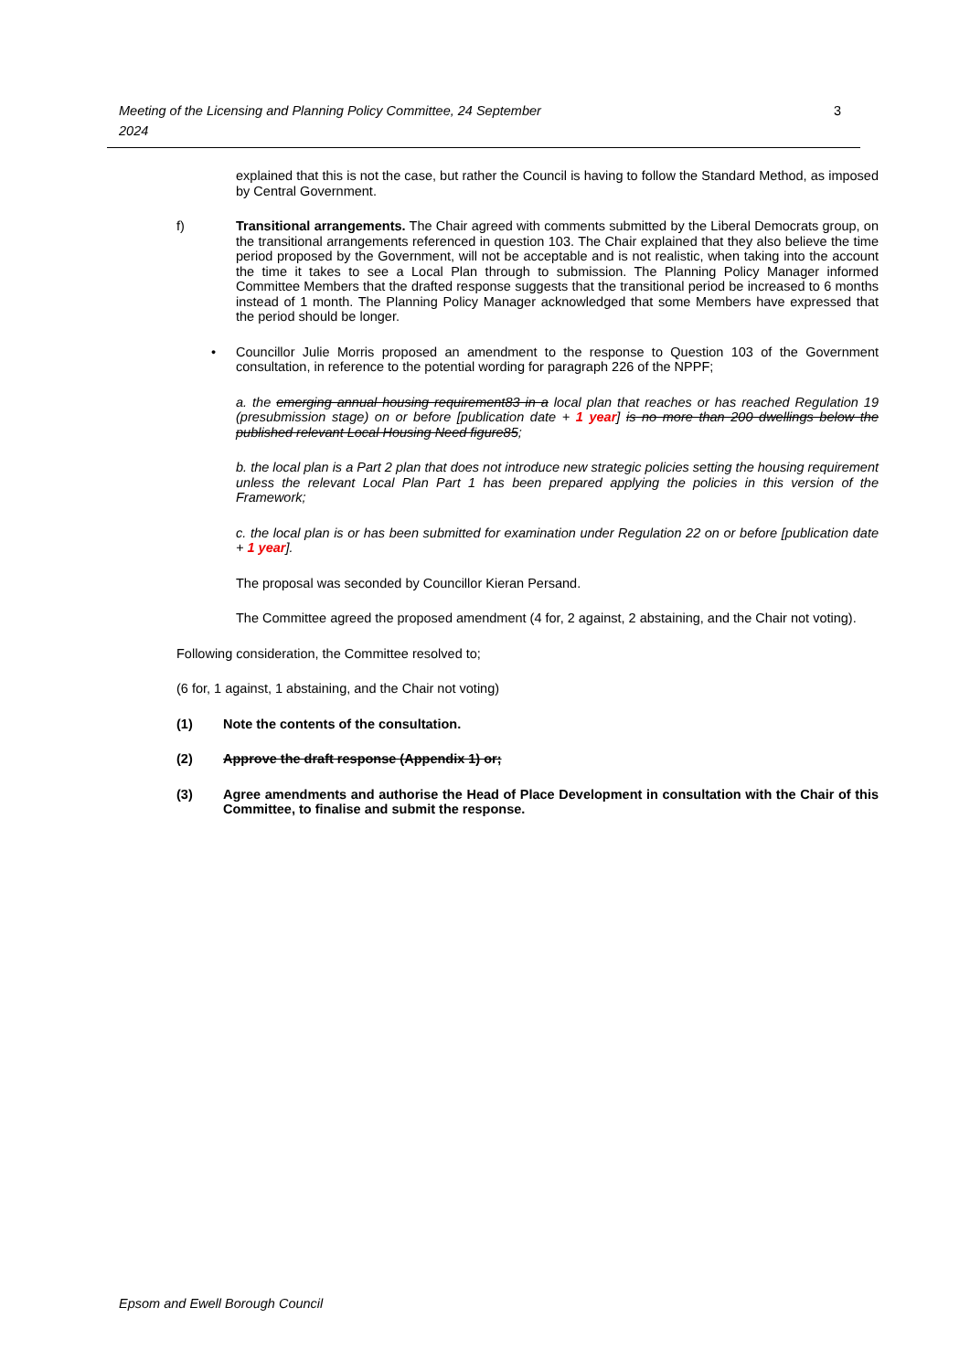Meeting of the Licensing and Planning Policy Committee, 24 September
2024
3
explained that this is not the case, but rather the Council is having to follow the Standard Method, as imposed by Central Government.
f) Transitional arrangements. The Chair agreed with comments submitted by the Liberal Democrats group, on the transitional arrangements referenced in question 103. The Chair explained that they also believe the time period proposed by the Government, will not be acceptable and is not realistic, when taking into the account the time it takes to see a Local Plan through to submission. The Planning Policy Manager informed Committee Members that the drafted response suggests that the transitional period be increased to 6 months instead of 1 month. The Planning Policy Manager acknowledged that some Members have expressed that the period should be longer.
• Councillor Julie Morris proposed an amendment to the response to Question 103 of the Government consultation, in reference to the potential wording for paragraph 226 of the NPPF;
a. the emerging annual housing requirement83 in a local plan that reaches or has reached Regulation 19 (presubmission stage) on or before [publication date + 1 year] is no more than 200 dwellings below the published relevant Local Housing Need figure85;
b. the local plan is a Part 2 plan that does not introduce new strategic policies setting the housing requirement unless the relevant Local Plan Part 1 has been prepared applying the policies in this version of the Framework;
c. the local plan is or has been submitted for examination under Regulation 22 on or before [publication date + 1 year].
The proposal was seconded by Councillor Kieran Persand.
The Committee agreed the proposed amendment (4 for, 2 against, 2 abstaining, and the Chair not voting).
Following consideration, the Committee resolved to;
(6 for, 1 against, 1 abstaining, and the Chair not voting)
(1) Note the contents of the consultation.
(2) Approve the draft response (Appendix 1) or;
(3) Agree amendments and authorise the Head of Place Development in consultation with the Chair of this Committee, to finalise and submit the response.
Epsom and Ewell Borough Council